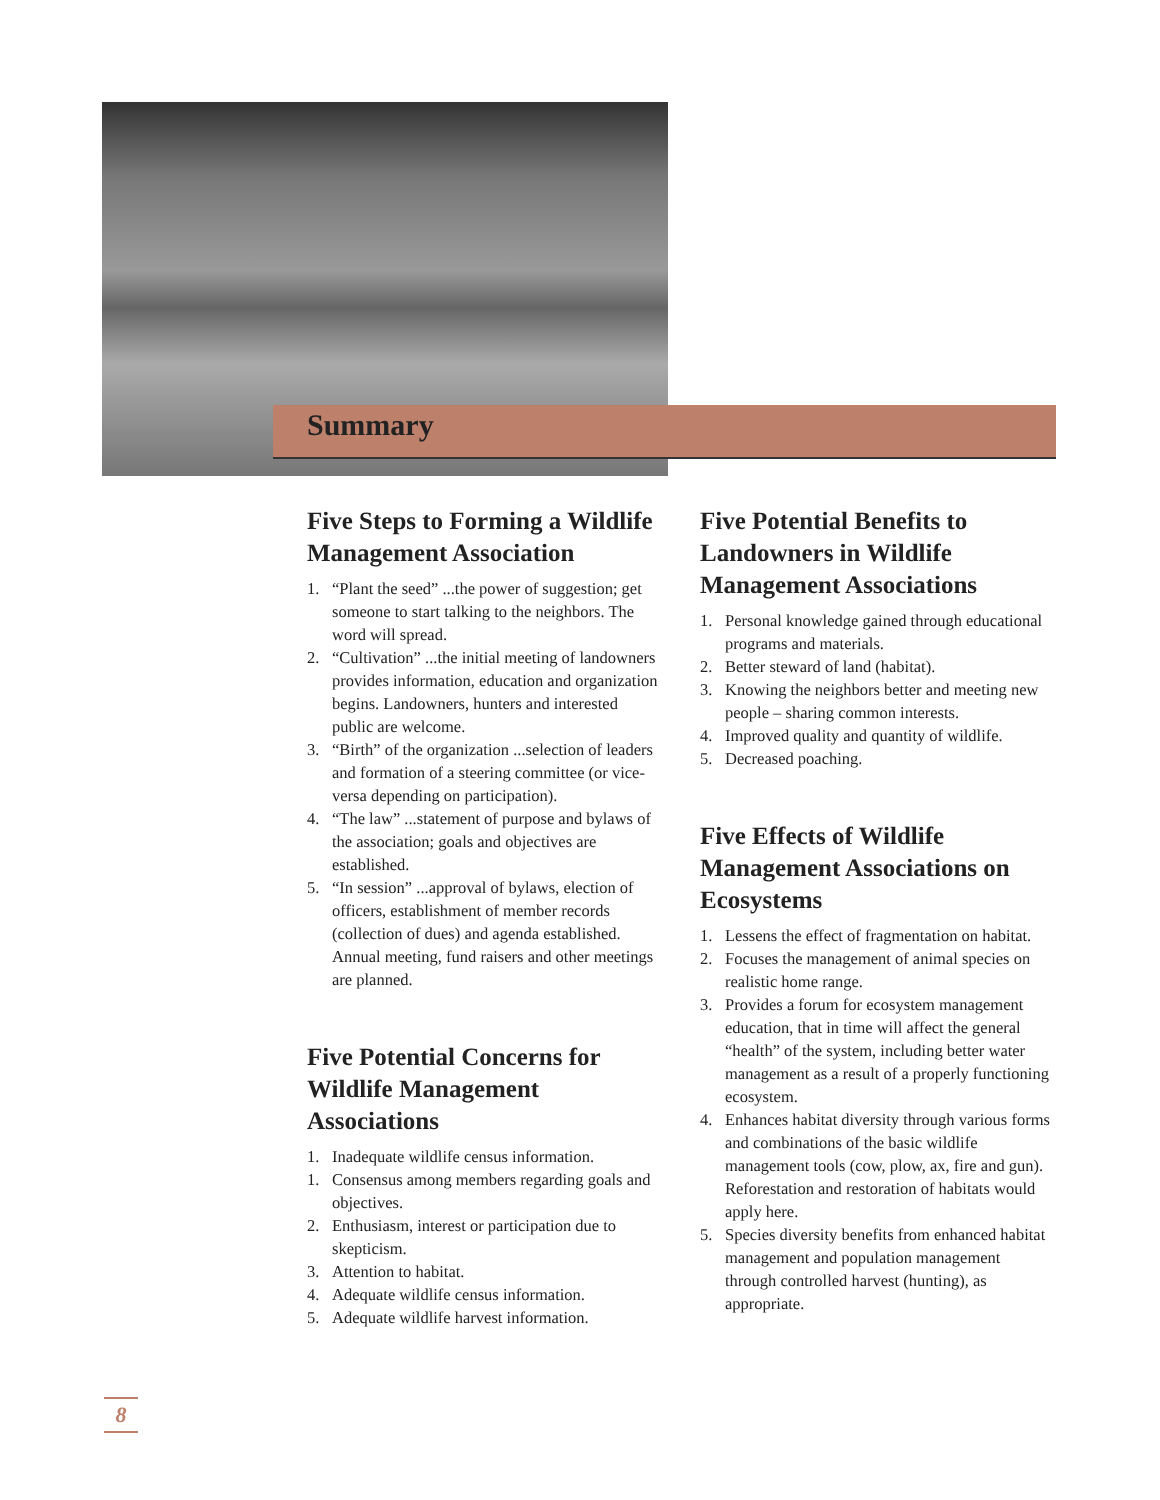Summary
Five Steps to Forming a Wildlife Management Association
1. “Plant the seed” ...the power of suggestion; get someone to start talking to the neighbors. The word will spread.
2. “Cultivation” ...the initial meeting of landowners provides information, education and organization begins. Landowners, hunters and interested public are welcome.
3. “Birth” of the organization ...selection of leaders and formation of a steering committee (or vice-versa depending on participation).
4. “The law” ...statement of purpose and bylaws of the association; goals and objectives are established.
5. “In session” ...approval of bylaws, election of officers, establishment of member records (collection of dues) and agenda established. Annual meeting, fund raisers and other meetings are planned.
Five Potential Concerns for Wildlife Management Associations
1. Inadequate wildlife census information.
1. Consensus among members regarding goals and objectives.
2. Enthusiasm, interest or participation due to skepticism.
3. Attention to habitat.
4. Adequate wildlife census information.
5. Adequate wildlife harvest information.
Five Potential Benefits to Landowners in Wildlife Management Associations
1. Personal knowledge gained through educational programs and materials.
2. Better steward of land (habitat).
3. Knowing the neighbors better and meeting new people – sharing common interests.
4. Improved quality and quantity of wildlife.
5. Decreased poaching.
Five Effects of Wildlife Management Associations on Ecosystems
1. Lessens the effect of fragmentation on habitat.
2. Focuses the management of animal species on realistic home range.
3. Provides a forum for ecosystem management education, that in time will affect the general “health” of the system, including better water management as a result of a properly functioning ecosystem.
4. Enhances habitat diversity through various forms and combinations of the basic wildlife management tools (cow, plow, ax, fire and gun). Reforestation and restoration of habitats would apply here.
5. Species diversity benefits from enhanced habitat management and population management through controlled harvest (hunting), as appropriate.
8